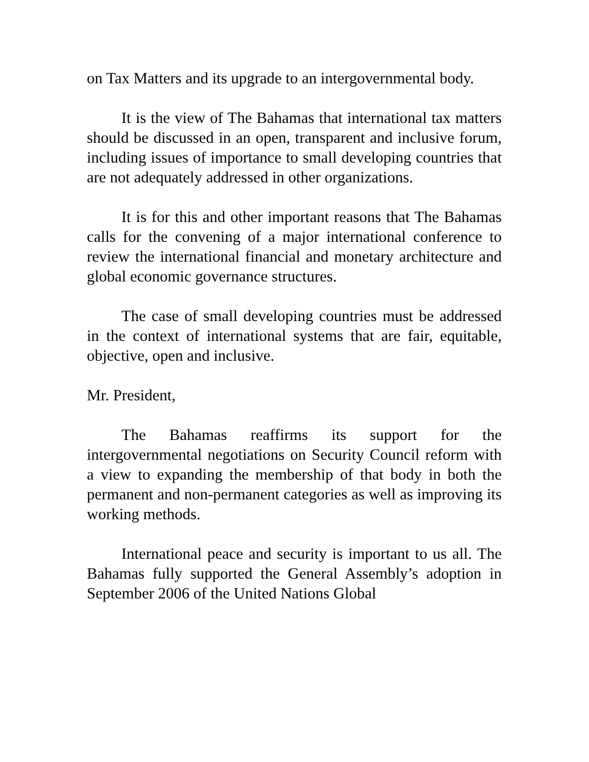on Tax Matters and its upgrade to an intergovernmental body.
It is the view of The Bahamas that international tax matters should be discussed in an open, transparent and inclusive forum, including issues of importance to small developing countries that are not adequately addressed in other organizations.
It is for this and other important reasons that The Bahamas calls for the convening of a major international conference to review the international financial and monetary architecture and global economic governance structures.
The case of small developing countries must be addressed in the context of international systems that are fair, equitable, objective, open and inclusive.
Mr. President,
The Bahamas reaffirms its support for the intergovernmental negotiations on Security Council reform with a view to expanding the membership of that body in both the permanent and non-permanent categories as well as improving its working methods.
International peace and security is important to us all. The Bahamas fully supported the General Assembly’s adoption in September 2006 of the United Nations Global